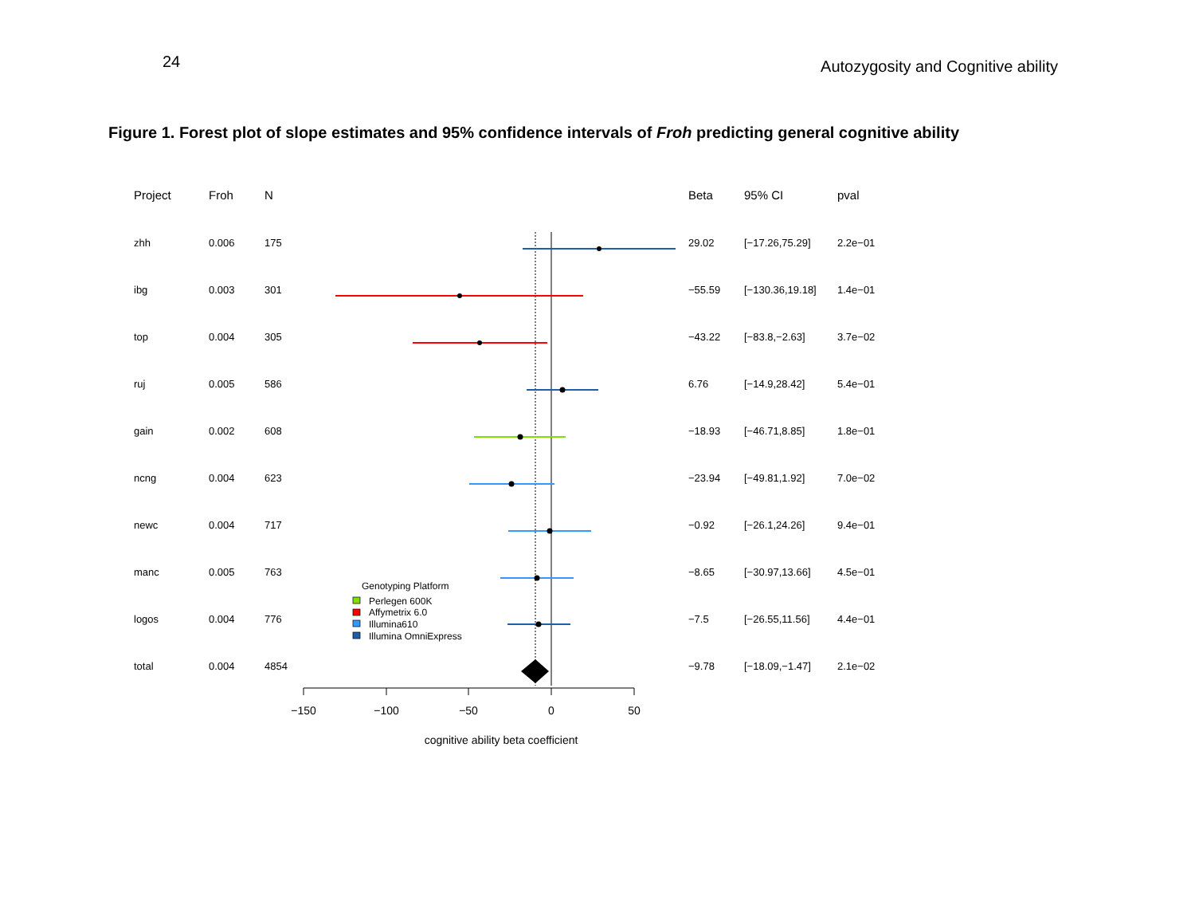24 Autozygosity and Cognitive ability
Figure 1. Forest plot of slope estimates and 95% confidence intervals of Froh predicting general cognitive ability
| Project | Froh | N | Beta | 95% CI | pval |
| --- | --- | --- | --- | --- | --- |
| zhh | 0.006 | 175 | 29.02 | [−17.26,75.29] | 2.2e−01 |
| ibg | 0.003 | 301 | −55.59 | [−130.36,19.18] | 1.4e−01 |
| top | 0.004 | 305 | −43.22 | [−83.8,−2.63] | 3.7e−02 |
| ruj | 0.005 | 586 | 6.76 | [−14.9,28.42] | 5.4e−01 |
| gain | 0.002 | 608 | −18.93 | [−46.71,8.85] | 1.8e−01 |
| ncng | 0.004 | 623 | −23.94 | [−49.81,1.92] | 7.0e−02 |
| newc | 0.004 | 717 | −0.92 | [−26.1,24.26] | 9.4e−01 |
| manc | 0.005 | 763 | −8.65 | [−30.97,13.66] | 4.5e−01 |
| logos | 0.004 | 776 | −7.5 | [−26.55,11.56] | 4.4e−01 |
| total | 0.004 | 4854 | −9.78 | [−18.09,−1.47] | 2.1e−02 |
−150
−100
−50
0
50
cognitive ability beta coefficient
Genotyping Platform
Perlegen 600K
Affymetrix 6.0
Illumina610
Illumina OmniExpress